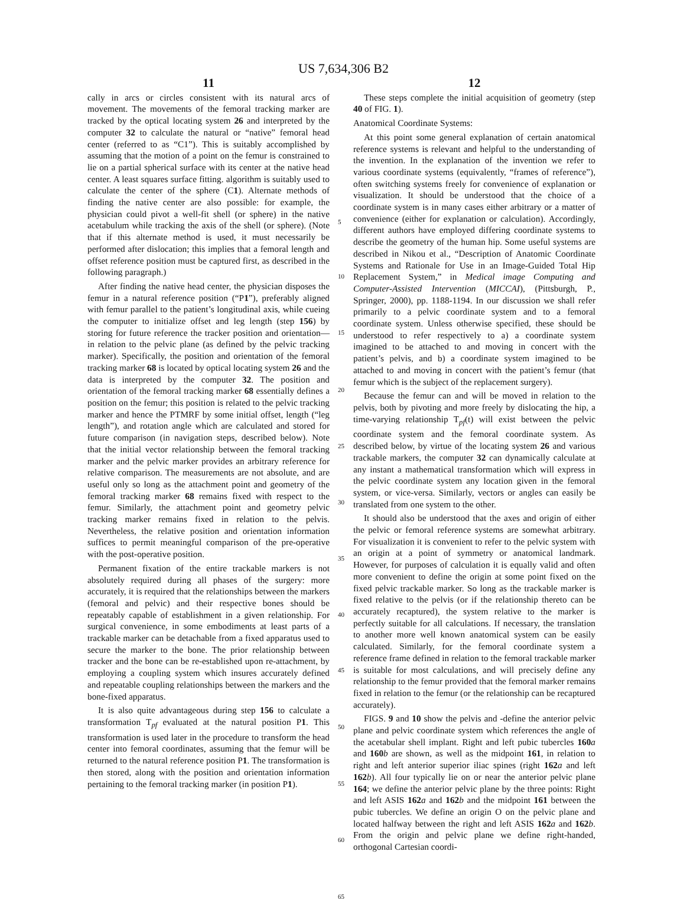US 7,634,306 B2
11
cally in arcs or circles consistent with its natural arcs of movement. The movements of the femoral tracking marker are tracked by the optical locating system 26 and interpreted by the computer 32 to calculate the natural or “native” femoral head center (referred to as “C1”). This is suitably accomplished by assuming that the motion of a point on the femur is constrained to lie on a partial spherical surface with its center at the native head center. A least squares surface fitting. algorithm is suitably used to calculate the center of the sphere (C1). Alternate methods of finding the native center are also possible: for example, the physician could pivot a well-fit shell (or sphere) in the native acetabulum while tracking the axis of the shell (or sphere). (Note that if this alternate method is used, it must necessarily be performed after dislocation; this implies that a femoral length and offset reference position must be captured first, as described in the following paragraph.)
After finding the native head center, the physician disposes the femur in a natural reference position (“P1”), preferably aligned with femur parallel to the patient’s longitudinal axis, while cueing the computer to initialize offset and leg length (step 156) by storing for future reference the tracker position and orientation—in relation to the pelvic plane (as defined by the pelvic tracking marker). Specifically, the position and orientation of the femoral tracking marker 68 is located by optical locating system 26 and the data is interpreted by the computer 32. The position and orientation of the femoral tracking marker 68 essentially defines a position on the femur; this position is related to the pelvic tracking marker and hence the PTMRF by some initial offset, length (“leg length”), and rotation angle which are calculated and stored for future comparison (in navigation steps, described below). Note that the initial vector relationship between the femoral tracking marker and the pelvic marker provides an arbitrary reference for relative comparison. The measurements are not absolute, and are useful only so long as the attachment point and geometry of the femoral tracking marker 68 remains fixed with respect to the femur. Similarly, the attachment point and geometry pelvic tracking marker remains fixed in relation to the pelvis. Nevertheless, the relative position and orientation information suffices to permit meaningful comparison of the pre-operative with the post-operative position.
Permanent fixation of the entire trackable markers is not absolutely required during all phases of the surgery: more accurately, it is required that the relationships between the markers (femoral and pelvic) and their respective bones should be repeatably capable of establishment in a given relationship. For surgical convenience, in some embodiments at least parts of a trackable marker can be detachable from a fixed apparatus used to secure the marker to the bone. The prior relationship between tracker and the bone can be re-established upon re-attachment, by employing a coupling system which insures accurately defined and repeatable coupling relationships between the markers and the bone-fixed apparatus.
It is also quite advantageous during step 156 to calculate a transformation T<sub>pf</sub> evaluated at the natural position P1. This transformation is used later in the procedure to transform the head center into femoral coordinates, assuming that the femur will be returned to the natural reference position P1. The transformation is then stored, along with the position and orientation information pertaining to the femoral tracking marker (in position P1).
5
10
15
20
25
30
35
40
45
50
55
60
65
12
These steps complete the initial acquisition of geometry (step 40 of FIG. 1).
Anatomical Coordinate Systems:
At this point some general explanation of certain anatomical reference systems is relevant and helpful to the understanding of the invention. In the explanation of the invention we refer to various coordinate systems (equivalently, “frames of reference”), often switching systems freely for convenience of explanation or visualization. It should be understood that the choice of a coordinate system is in many cases either arbitrary or a matter of convenience (either for explanation or calculation). Accordingly, different authors have employed differing coordinate systems to describe the geometry of the human hip. Some useful systems are described in Nikou et al., “Description of Anatomic Coordinate Systems and Rationale for Use in an Image-Guided Total Hip Replacement System,” in Medical image Computing and Computer-Assisted Intervention (MICCAI), (Pittsburgh, P., Springer, 2000), pp. 1188-1194. In our discussion we shall refer primarily to a pelvic coordinate system and to a femoral coordinate system. Unless otherwise specified, these should be understood to refer respectively to a) a coordinate system imagined to be attached to and moving in concert with the patient’s pelvis, and b) a coordinate system imagined to be attached to and moving in concert with the patient’s femur (that femur which is the subject of the replacement surgery).
Because the femur can and will be moved in relation to the pelvis, both by pivoting and more freely by dislocating the hip, a time-varying relationship T<sub>pf</sub>(t) will exist between the pelvic coordinate system and the femoral coordinate system. As described below, by virtue of the locating system 26 and various trackable markers, the computer 32 can dynamically calculate at any instant a mathematical transformation which will express in the pelvic coordinate system any location given in the femoral system, or vice-versa. Similarly, vectors or angles can easily be translated from one system to the other.
It should also be understood that the axes and origin of either the pelvic or femoral reference systems are somewhat arbitrary. For visualization it is convenient to refer to the pelvic system with an origin at a point of symmetry or anatomical landmark. However, for purposes of calculation it is equally valid and often more convenient to define the origin at some point fixed on the fixed pelvic trackable marker. So long as the trackable marker is fixed relative to the pelvis (or if the relationship thereto can be accurately recaptured), the system relative to the marker is perfectly suitable for all calculations. If necessary, the translation to another more well known anatomical system can be easily calculated. Similarly, for the femoral coordinate system a reference frame defined in relation to the femoral trackable marker is suitable for most calculations, and will precisely define any relationship to the femur provided that the femoral marker remains fixed in relation to the femur (or the relationship can be recaptured accurately).
FIGS. 9 and 10 show the pelvis and -define the anterior pelvic plane and pelvic coordinate system which references the angle of the acetabular shell implant. Right and left pubic tubercles 160 a and 160 b are shown, as well as the midpoint 161, in relation to right and left anterior superior iliac spines (right 162 a and left 162 b). All four typically lie on or near the anterior pelvic plane 164; we define the anterior pelvic plane by the three points: Right and left ASIS 162 a and 162 b and the midpoint 161 between the pubic tubercles. We define an origin O on the pelvic plane and located halfway between the right and left ASIS 162 a and 162 b. From the origin and pelvic plane we define right-handed, orthogonal Cartesian coordi-